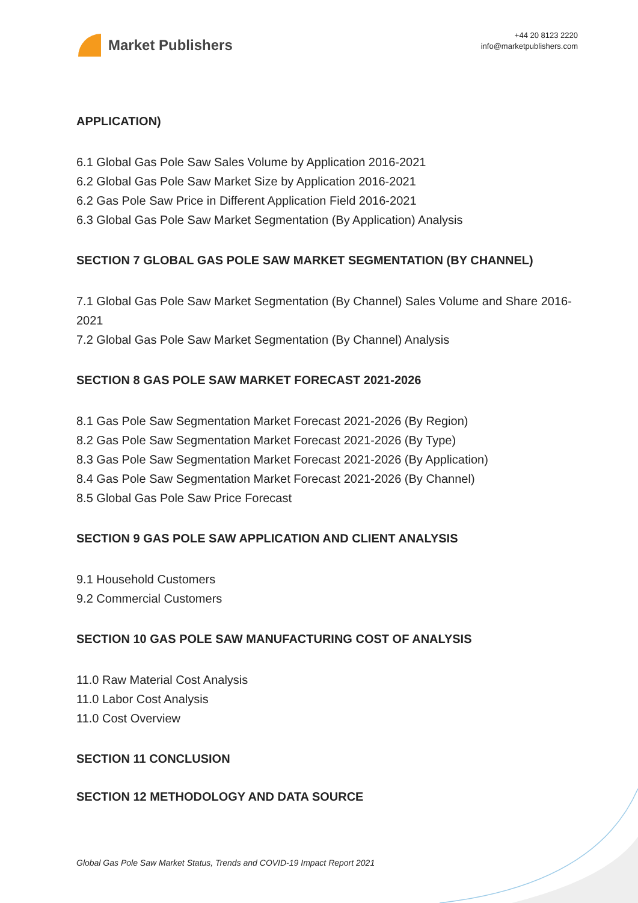Market Publishers
+44 20 8123 2220
info@marketpublishers.com
APPLICATION)
6.1 Global Gas Pole Saw Sales Volume by Application 2016-2021
6.2 Global Gas Pole Saw Market Size by Application 2016-2021
6.2 Gas Pole Saw Price in Different Application Field 2016-2021
6.3 Global Gas Pole Saw Market Segmentation (By Application) Analysis
SECTION 7 GLOBAL GAS POLE SAW MARKET SEGMENTATION (BY CHANNEL)
7.1 Global Gas Pole Saw Market Segmentation (By Channel) Sales Volume and Share 2016-2021
7.2 Global Gas Pole Saw Market Segmentation (By Channel) Analysis
SECTION 8 GAS POLE SAW MARKET FORECAST 2021-2026
8.1 Gas Pole Saw Segmentation Market Forecast 2021-2026 (By Region)
8.2 Gas Pole Saw Segmentation Market Forecast 2021-2026 (By Type)
8.3 Gas Pole Saw Segmentation Market Forecast 2021-2026 (By Application)
8.4 Gas Pole Saw Segmentation Market Forecast 2021-2026 (By Channel)
8.5 Global Gas Pole Saw Price Forecast
SECTION 9 GAS POLE SAW APPLICATION AND CLIENT ANALYSIS
9.1 Household Customers
9.2 Commercial Customers
SECTION 10 GAS POLE SAW MANUFACTURING COST OF ANALYSIS
11.0 Raw Material Cost Analysis
11.0 Labor Cost Analysis
11.0 Cost Overview
SECTION 11 CONCLUSION
SECTION 12 METHODOLOGY AND DATA SOURCE
Global Gas Pole Saw Market Status, Trends and COVID-19 Impact Report 2021